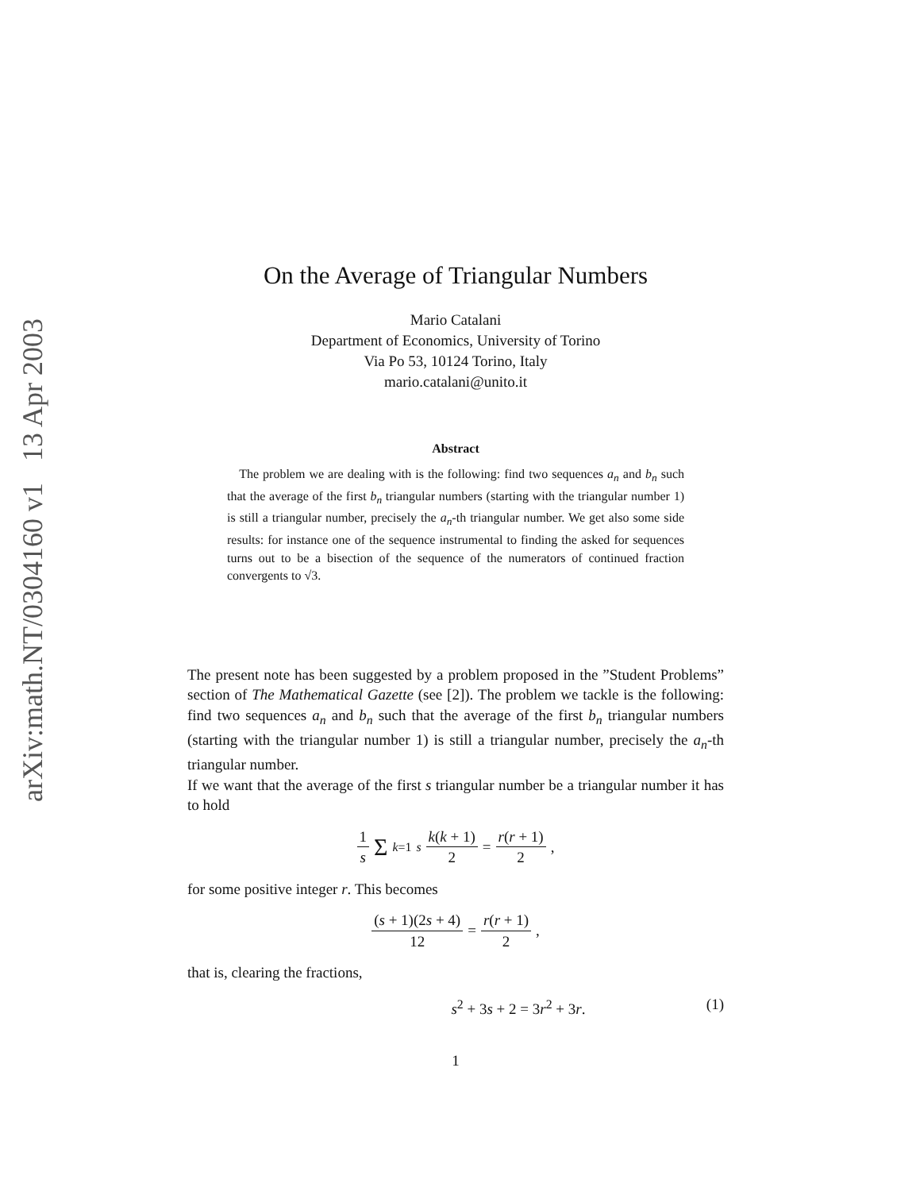arXiv:math.NT/0304160 v1 13 Apr 2003
On the Average of Triangular Numbers
Mario Catalani
Department of Economics, University of Torino
Via Po 53, 10124 Torino, Italy
mario.catalani@unito.it
Abstract
The problem we are dealing with is the following: find two sequences a<sub>n</sub> and b<sub>n</sub> such that the average of the first b<sub>n</sub> triangular numbers (starting with the triangular number 1) is still a triangular number, precisely the a<sub>n</sub>-th triangular number. We get also some side results: for instance one of the sequence instrumental to finding the asked for sequences turns out to be a bisection of the sequence of the numerators of continued fraction convergents to √3.
The present note has been suggested by a problem proposed in the ”Student Problems” section of The Mathematical Gazette (see [2]). The problem we tackle is the following: find two sequences a<sub>n</sub> and b<sub>n</sub> such that the average of the first b<sub>n</sub> triangular numbers (starting with the triangular number 1) is still a triangular number, precisely the a<sub>n</sub>-th triangular number.
If we want that the average of the first s triangular number be a triangular number it has to hold
1 s Σ<sub>k=1</sub><sup>s</sup> k(k + 1) 2 = r(r + 1) 2,
for some positive integer r. This becomes
(s + 1)(2s + 4) 12 = r(r + 1) 2,
that is, clearing the fractions,
s<sup>2</sup> + 3s + 2 = 3r<sup>2</sup> + 3r. (1)
1